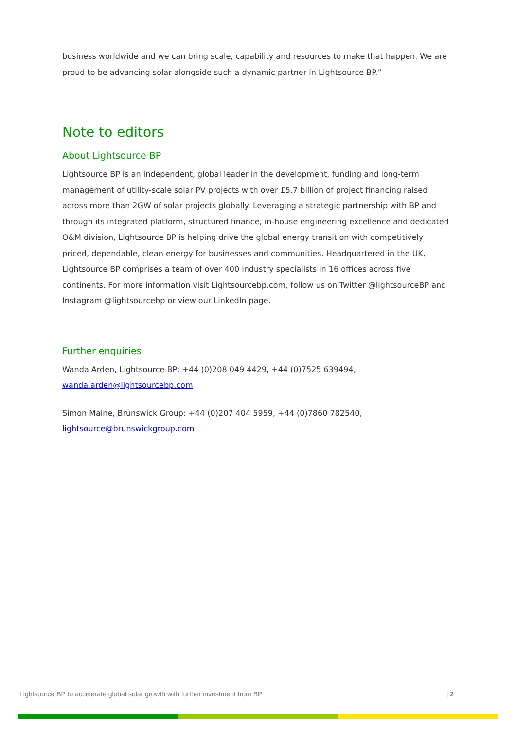business worldwide and we can bring scale, capability and resources to make that happen. We are proud to be advancing solar alongside such a dynamic partner in Lightsource BP.”
Note to editors
About Lightsource BP
Lightsource BP is an independent, global leader in the development, funding and long-term management of utility-scale solar PV projects with over £5.7 billion of project financing raised across more than 2GW of solar projects globally. Leveraging a strategic partnership with BP and through its integrated platform, structured finance, in-house engineering excellence and dedicated O&M division, Lightsource BP is helping drive the global energy transition with competitively priced, dependable, clean energy for businesses and communities. Headquartered in the UK, Lightsource BP comprises a team of over 400 industry specialists in 16 offices across five continents. For more information visit Lightsourcebp.com, follow us on Twitter @lightsourceBP and Instagram @lightsourcebp or view our LinkedIn page.
Further enquiries
Wanda Arden, Lightsource BP: +44 (0)208 049 4429, +44 (0)7525 639494, wanda.arden@lightsourcebp.com
Simon Maine, Brunswick Group: +44 (0)207 404 5959, +44 (0)7860 782540, lightsource@brunswickgroup.com
Lightsource BP to accelerate global solar growth with further investment from BP | 2